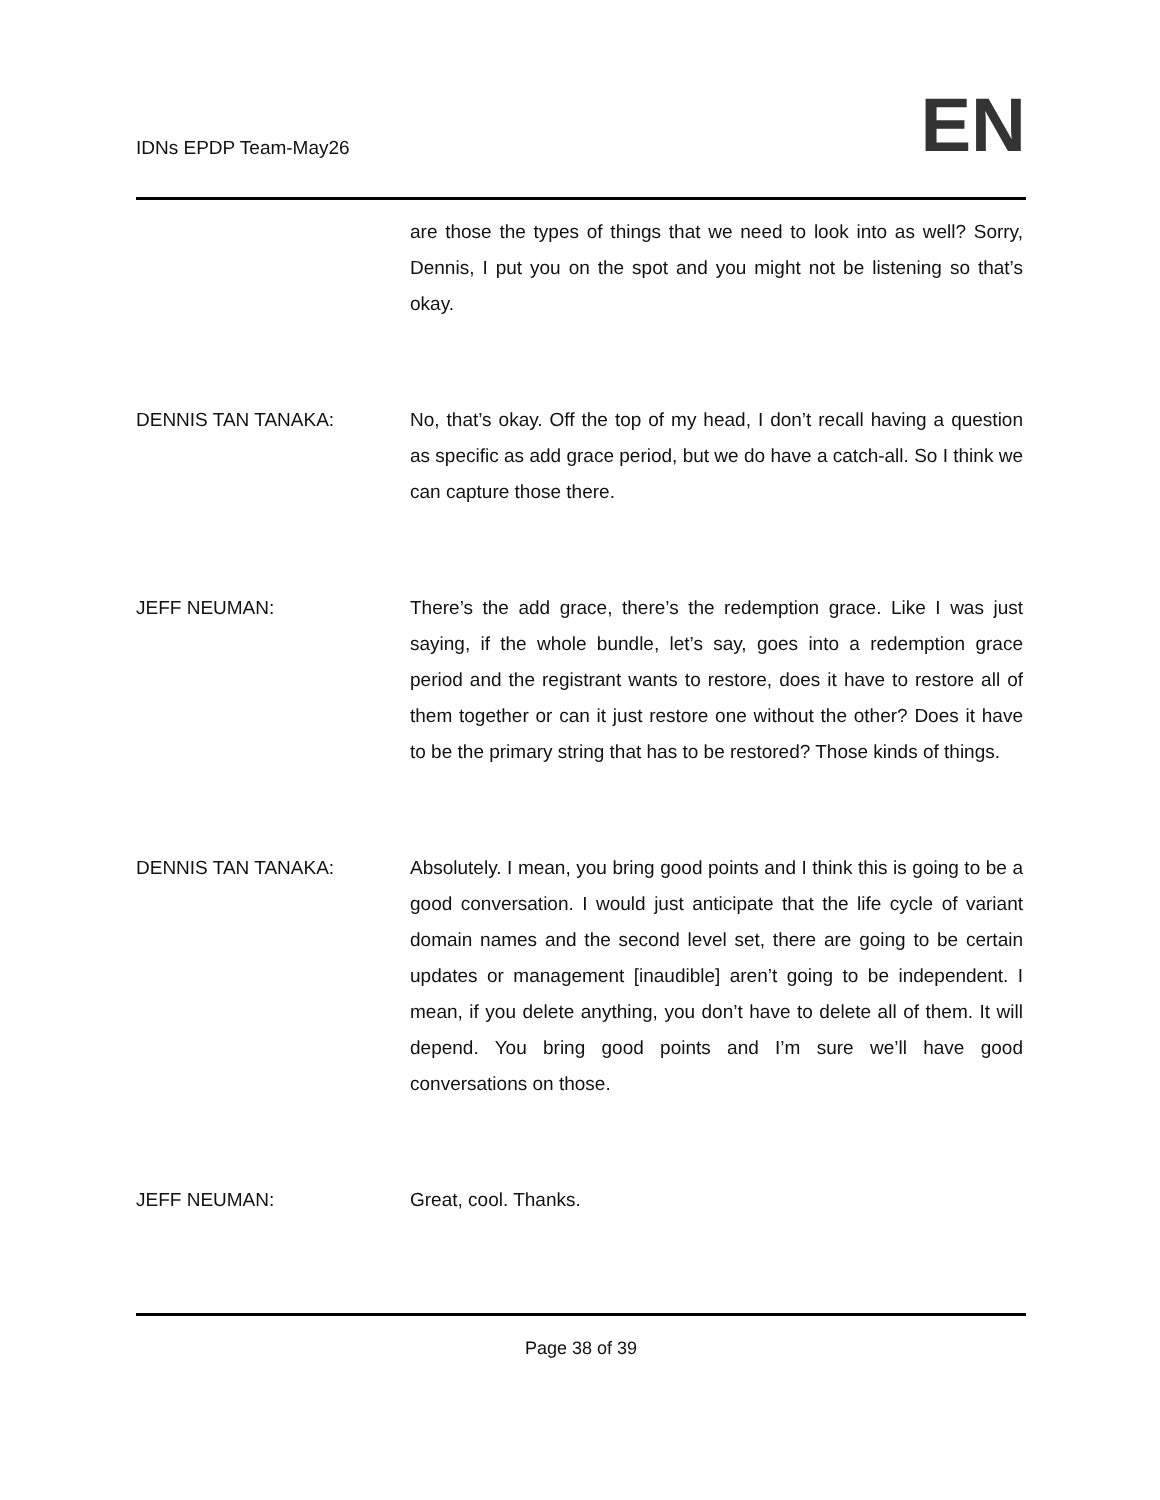IDNs EPDP Team-May26 EN
are those the types of things that we need to look into as well? Sorry, Dennis, I put you on the spot and you might not be listening so that’s okay.
DENNIS TAN TANAKA: No, that’s okay. Off the top of my head, I don’t recall having a question as specific as add grace period, but we do have a catch-all. So I think we can capture those there.
JEFF NEUMAN: There’s the add grace, there’s the redemption grace. Like I was just saying, if the whole bundle, let’s say, goes into a redemption grace period and the registrant wants to restore, does it have to restore all of them together or can it just restore one without the other? Does it have to be the primary string that has to be restored? Those kinds of things.
DENNIS TAN TANAKA: Absolutely. I mean, you bring good points and I think this is going to be a good conversation. I would just anticipate that the life cycle of variant domain names and the second level set, there are going to be certain updates or management [inaudible] aren’t going to be independent. I mean, if you delete anything, you don’t have to delete all of them. It will depend. You bring good points and I’m sure we’ll have good conversations on those.
JEFF NEUMAN: Great, cool. Thanks.
Page 38 of 39